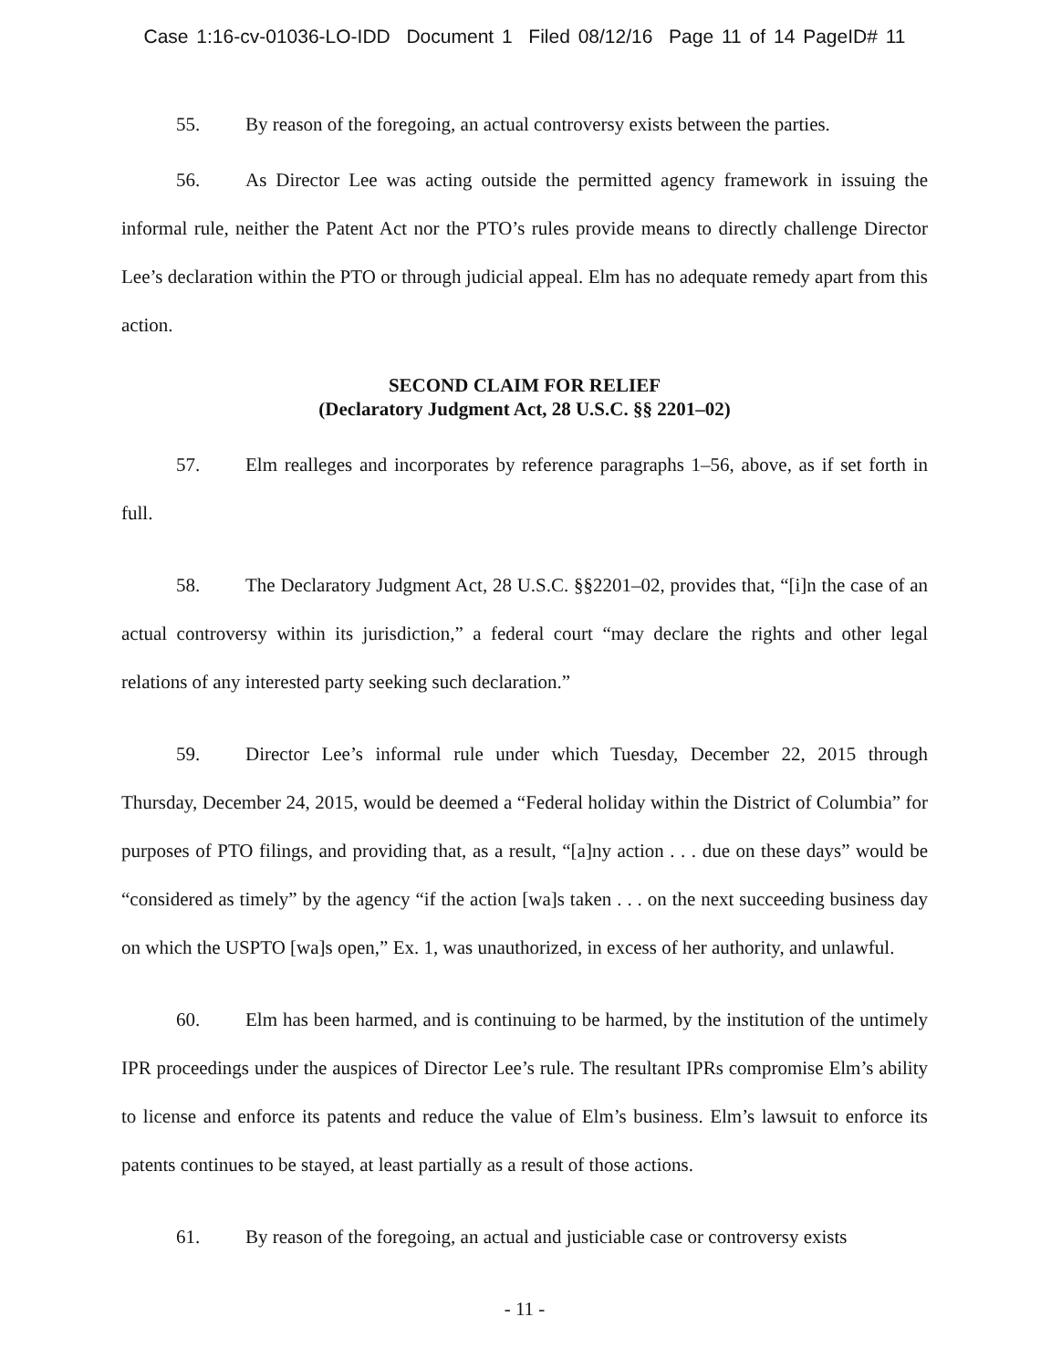Case 1:16-cv-01036-LO-IDD Document 1 Filed 08/12/16 Page 11 of 14 PageID# 11
55. By reason of the foregoing, an actual controversy exists between the parties.
56. As Director Lee was acting outside the permitted agency framework in issuing the informal rule, neither the Patent Act nor the PTO’s rules provide means to directly challenge Director Lee’s declaration within the PTO or through judicial appeal. Elm has no adequate remedy apart from this action.
SECOND CLAIM FOR RELIEF
(Declaratory Judgment Act, 28 U.S.C. §§ 2201–02)
57. Elm realleges and incorporates by reference paragraphs 1–56, above, as if set forth in full.
58. The Declaratory Judgment Act, 28 U.S.C. §§2201–02, provides that, “[i]n the case of an actual controversy within its jurisdiction,” a federal court “may declare the rights and other legal relations of any interested party seeking such declaration.”
59. Director Lee’s informal rule under which Tuesday, December 22, 2015 through Thursday, December 24, 2015, would be deemed a “Federal holiday within the District of Columbia” for purposes of PTO filings, and providing that, as a result, “[a]ny action . . . due on these days” would be “considered as timely” by the agency “if the action [wa]s taken . . . on the next succeeding business day on which the USPTO [wa]s open,” Ex. 1, was unauthorized, in excess of her authority, and unlawful.
60. Elm has been harmed, and is continuing to be harmed, by the institution of the untimely IPR proceedings under the auspices of Director Lee’s rule. The resultant IPRs compromise Elm’s ability to license and enforce its patents and reduce the value of Elm’s business. Elm’s lawsuit to enforce its patents continues to be stayed, at least partially as a result of those actions.
61. By reason of the foregoing, an actual and justiciable case or controversy exists
- 11 -